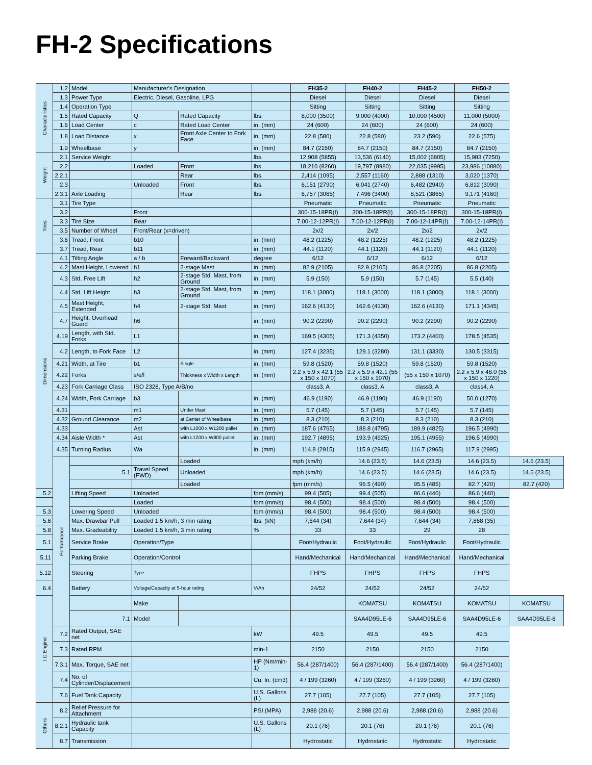FH-2 Specifications
| Characteristics | 1.2 | Model | Manufacturer's Designation | | | FH35-2 | FH40-2 | FH45-2 | FH50-2 | |
| | 1.3 | Power Type | Electric, Diesel, Gasoline, LPG | | | Diesel | Diesel | Diesel | Diesel | |
| | 1.4 | Operation Type | | | | Sitting | Sitting | Sitting | Sitting | |
| | 1.5 | Rated Capacity | Q | Rated Capacity | lbs. | 8,000 (3500) | 9,000 (4000) | 10,000 (4500) | 11,000 (5000) | |
| | 1.6 | Load Center | c | Rated Load Center | in. (mm) | 24 (600) | 24 (600) | 24 (600) | 24 (600) | |
| | 1.8 | Load Distance | x | Front Axle Center to Fork Face | in. (mm) | 22.8 (580) | 22.8 (580) | 23.2 (590) | 22.6 (575) | |
| | 1.9 | Wheelbase | y | | in. (mm) | 84.7 (2150) | 84.7 (2150) | 84.7 (2150) | 84.7 (2150) | |
| Weight | 2.1 | Service Weight | | | lbs. | 12,908 (5855) | 13,536 (6140) | 15,002 (6805) | 15,983 (7250) | |
| | 2.2 | | Loaded | Front | lbs. | 18,210 (8260) | 19,797 (8980) | 22,035 (9995) | 23,986 (10880) | |
| | 2.2.1 | | | Rear | lbs. | 2,414 (1095) | 2,557 (1160) | 2,888 (1310) | 3,020 (1370) | |
| | 2.3 | | Unloaded | Front | lbs. | 6,151 (2790) | 6,041 (2740) | 6,482 (2940) | 6,812 (3090) | |
| | 2.3.1 | Axle Loading | | Rear | lbs. | 6,757 (3065) | 7,496 (3400) | 8,521 (3865) | 9,171 (4160) | |
| Tires | 3.1 | Tire Type | | | | Pneumatic | Pneumatic | Pneumatic | Pneumatic | |
| | 3.2 | | Front | | | 300-15-18PR(I) | 300-15-18PR(I) | 300-15-18PR(I) | 300-15-18PR(I) | |
| | 3.3 | Tire Size | Rear | | | 7.00-12-12PR(I) | 7.00-12-12PR(I) | 7.00-12-14PR(I) | 7.00-12-14PR(I) | |
| | 3.5 | Number of Wheel | Front/Rear (x=driven) | | | 2x/2 | 2x/2 | 2x/2 | 2x/2 | |
| | 3.6 | Tread, Front | b10 | | in. (mm) | 48.2 (1225) | 48.2 (1225) | 48.2 (1225) | 48.2 (1225) | |
| | 3.7 | Tread, Rear | b11 | | in. (mm) | 44.1 (1120) | 44.1 (1120) | 44.1 (1120) | 44.1 (1120) | |
| Dimensions | 4.1 | Tilting Angle | a / b | Forward/Backward | degree | 6/12 | 6/12 | 6/12 | 6/12 | |
| | 4.2 | Mast Height, Lowered | h1 | 2-stage Mast | in. (mm) | 82.9 (2105) | 82.9 (2105) | 86.8 (2205) | 86.8 (2205) | |
| | 4.3 | Std. Free Lift | h2 | 2-stage Std. Mast, from Ground | in. (mm) | 5.9 (150) | 5.9 (150) | 5.7 (145) | 5.5 (140) | |
| | 4.4 | Std. Lift Height | h3 | 2-stage Std. Mast, from Ground | in. (mm) | 118.1 (3000) | 118.1 (3000) | 118.1 (3000) | 118.1 (3000) | |
| | 4.5 | Mast Height, Extended | h4 | 2-stage Std. Mast | in. (mm) | 162.6 (4130) | 162.6 (4130) | 162.6 (4130) | 171.1 (4345) | |
| | 4.7 | Height, Overhead Guard | h6 | | in. (mm) | 90.2 (2290) | 90.2 (2290) | 90.2 (2290) | 90.2 (2290) | |
| | 4.19 | Length, with Std. Forks | L1 | | in. (mm) | 169.5 (4305) | 171.3 (4350) | 173.2 (4400) | 178.5 (4535) | |
| | 4.2 | Length, to Fork Face | L2 | | in. (mm) | 127.4 (3235) | 129.1 (3280) | 131.1 (3330) | 130.5 (3315) | |
| | 4.21 | Width, at Tire | b1 | Single | in. (mm) | 59.8 (1520) | 59.8 (1520) | 59.8 (1520) | 59.8 (1520) | |
| | 4.22 | Forks | s/e/l | Thickness x Width x Length | in. (mm) | 2.2 x 5.9 x 42.1 (55 x 150 x 1070) | 2.2 x 5.9 x 42.1 (55 x 150 x 1070) | (55 x 150 x 1070) | 2.2 x 5.9 x 48.0 (55 x 150 x 1220) | |
| | 4.23 | Fork Carriage Class | ISO 2328, Type A/B/no | | | class3, A | class3, A | class3, A | class4, A | |
| | 4.24 | Width, Fork Carriage | b3 | | in. (mm) | 46.9 (1190) | 46.9 (1190) | 46.9 (1190) | 50.0 (1270) | |
| | 4.31 | | m1 | Under Mast | in. (mm) | 5.7 (145) | 5.7 (145) | 5.7 (145) | 5.7 (145) | |
| | 4.32 | Ground Clearance | m2 | at Center of Wheelbase | in. (mm) | 8.3 (210) | 8.3 (210) | 8.3 (210) | 8.3 (210) | |
| | 4.33 | | Ast | with L1000 x W1200 pallet | in. (mm) | 187.6 (4765) | 188.8 (4795) | 189.9 (4825) | 196.5 (4990) | |
| | 4.34 | Aisle Width * | Ast | with L1200 x W800 pallet | in. (mm) | 192.7 (4895) | 193.9 (4925) | 195.1 (4955) | 196.5 (4990) | |
| | 4.35 | Turning Radius | Wa | | in. (mm) | 114.8 (2915) | 115.9 (2945) | 116.7 (2965) | 117.9 (2995) | |
| | Performance | | | Loaded | | mph (km/h) | 14.6 (23.5) | 14.6 (23.5) | 14.6 (23.5) | 14.6 (23.5) |
| | | 5.1 | Travel Speed (FWD) | Unloaded | | mph (km/h) | 14.6 (23.5) | 14.6 (23.5) | 14.6 (23.5) | 14.6 (23.5) |
| | | | | Loaded | | fpm (mm/s) | 96.5 (490) | 95.5 (485) | 82.7 (420) | 82.7 (420) |
| 5.2 | | Lifting Speed | Unloaded | | fpm (mm/s) | 99.4 (505) | 99.4 (505) | 86.6 (440) | 86.6 (440) | |
| | | | Loaded | | fpm (mm/s) | 98.4 (500) | 98.4 (500) | 98.4 (500) | 98.4 (500) | |
| 5.3 | | Lowering Speed | Unloaded | | fpm (mm/s) | 98.4 (500) | 98.4 (500) | 98.4 (500) | 98.4 (500) | |
| 5.6 | | Max. Drawbar Pull | Loaded 1.5 km/h, 3 min rating | | lbs. (kN) | 7,644 (34) | 7,644 (34) | 7,644 (34) | 7,868 (35) | |
| 5.8 | | Max. Gradeability | Loaded 1.5 km/h, 3 min rating | | % | 33 | 33 | 29 | 28 | |
| 5.1 | | Service Brake | Operation/Type | | | Foot/Hydraulic | Foot/Hydraulic | Foot/Hydraulic | Foot/Hydraulic | |
| 5.11 | | Parking Brake | Operation/Control | | | Hand/Mechanical | Hand/Mechanical | Hand/Mechanical | Hand/Mechanical | |
| 5.12 | | Steering | Type | | | FHPS | FHPS | FHPS | FHPS | |
| 6.4 | | Battery | Voltage/Capacity at 5-hour rating | | V/Ah | 24/52 | 24/52 | 24/52 | 24/52 | |
| I.C Engine | | | Make | | | | KOMATSU | KOMATSU | KOMATSU | KOMATSU |
| | | 7.1 | Model | | | | SAA4D95LE-6 | SAA4D95LE-6 | SAA4D95LE-6 | SAA4D95LE-6 |
| | 7.2 | Rated Output, SAE net | | | kW | 49.5 | 49.5 | 49.5 | 49.5 | |
| | 7.3 | Rated RPM | | | min-1 | 2150 | 2150 | 2150 | 2150 | |
| | 7.3.1 | Max. Torque, SAE net | | | HP (Nm/min-1) | 56.4 (287/1400) | 56.4 (287/1400) | 56.4 (287/1400) | 56.4 (287/1400) | |
| | 7.4 | No. of Cylinder/Displacement | | | Cu. In. (cm3) | 4 / 199 (3260) | 4 / 199 (3260) | 4 / 199 (3260) | 4 / 199 (3260) | |
| | 7.6 | Fuel Tank Capacity | | | U.S. Gallons (L) | 27.7 (105) | 27.7 (105) | 27.7 (105) | 27.7 (105) | |
| Others | 8.2 | Relief Pressure for Attachment | | | PSI (MPA) | 2,988 (20.6) | 2,988 (20.6) | 2,988 (20.6) | 2,988 (20.6) | |
| | 8.2.1 | Hydraulic tank Capacity | | | U.S. Gallons (L) | 20.1 (76) | 20.1 (76) | 20.1 (76) | 20.1 (76) | |
| | 8.7 | Transmission | | | | Hydrostatic | Hydrostatic | Hydrostatic | Hydrostatic | |